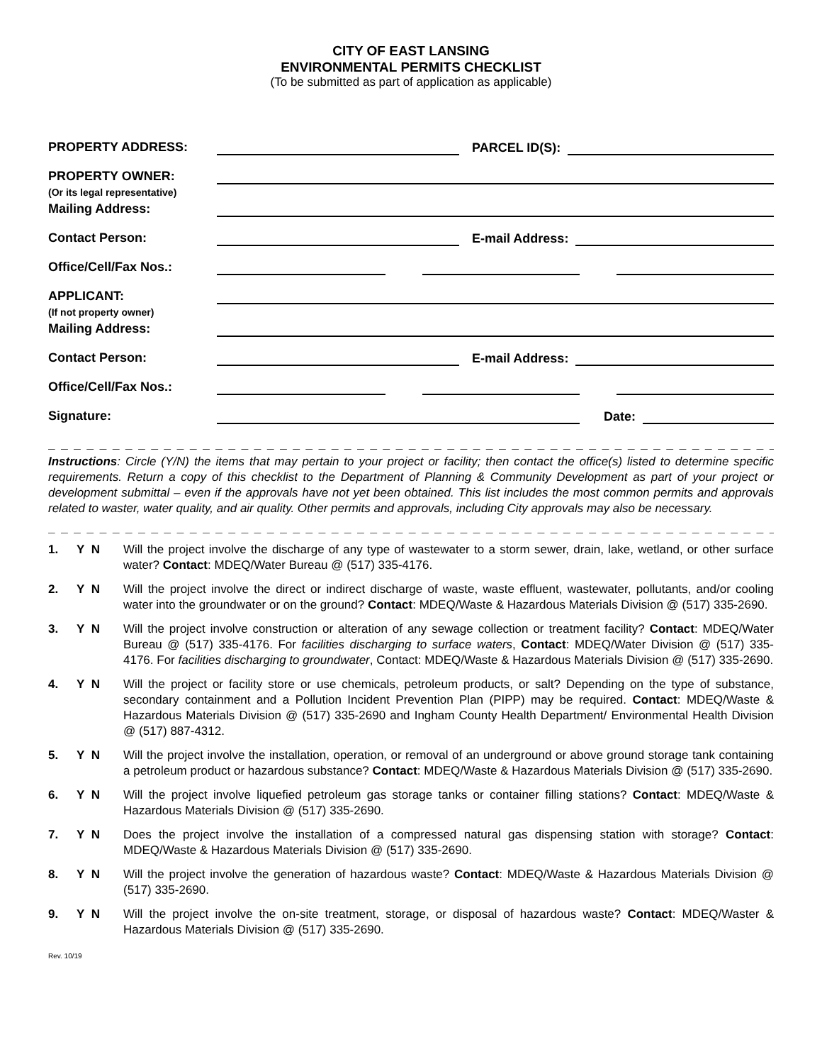CITY OF EAST LANSING
ENVIRONMENTAL PERMITS CHECKLIST
(To be submitted as part of application as applicable)
PROPERTY ADDRESS:
PARCEL ID(S):
PROPERTY OWNER:
(Or its legal representative)
Mailing Address:
Contact Person:
E-mail Address:
Office/Cell/Fax Nos.:
APPLICANT:
(If not property owner)
Mailing Address:
Contact Person:
E-mail Address:
Office/Cell/Fax Nos.:
Signature:
Date:
_ _ _ _ _ _ _ _ _ _ _ _ _ _ _ _ _ _ _ _ _ _ _ _ _ _ _ _ _ _ _ _ _ _ _ _ _ _ _ _ _ _ _ _ _ _ _ _ _ _ _ _ _ _ _ _ _ _ _ _ _ _ _ _ _ _ _ _ _ _
Instructions: Circle (Y/N) the items that may pertain to your project or facility; then contact the office(s) listed to determine specific requirements. Return a copy of this checklist to the Department of Planning & Community Development as part of your project or development submittal – even if the approvals have not yet been obtained. This list includes the most common permits and approvals related to waster, water quality, and air quality. Other permits and approvals, including City approvals may also be necessary.
_ _ _ _ _ _ _ _ _ _ _ _ _ _ _ _ _ _ _ _ _ _ _ _ _ _ _ _ _ _ _ _ _ _ _ _ _ _ _ _ _ _ _ _ _ _ _ _ _ _ _ _ _ _ _ _ _ _ _ _ _ _ _ _ _ _ _ _ _ _
1. Y N Will the project involve the discharge of any type of wastewater to a storm sewer, drain, lake, wetland, or other surface water? Contact: MDEQ/Water Bureau @ (517) 335-4176.
2. Y N Will the project involve the direct or indirect discharge of waste, waste effluent, wastewater, pollutants, and/or cooling water into the groundwater or on the ground? Contact: MDEQ/Waste & Hazardous Materials Division @ (517) 335-2690.
3. Y N Will the project involve construction or alteration of any sewage collection or treatment facility? Contact: MDEQ/Water Bureau @ (517) 335-4176. For facilities discharging to surface waters, Contact: MDEQ/Water Division @ (517) 335-4176. For facilities discharging to groundwater, Contact: MDEQ/Waste & Hazardous Materials Division @ (517) 335-2690.
4. Y N Will the project or facility store or use chemicals, petroleum products, or salt? Depending on the type of substance, secondary containment and a Pollution Incident Prevention Plan (PIPP) may be required. Contact: MDEQ/Waste & Hazardous Materials Division @ (517) 335-2690 and Ingham County Health Department/ Environmental Health Division @ (517) 887-4312.
5. Y N Will the project involve the installation, operation, or removal of an underground or above ground storage tank containing a petroleum product or hazardous substance? Contact: MDEQ/Waste & Hazardous Materials Division @ (517) 335-2690.
6. Y N Will the project involve liquefied petroleum gas storage tanks or container filling stations? Contact: MDEQ/Waste & Hazardous Materials Division @ (517) 335-2690.
7. Y N Does the project involve the installation of a compressed natural gas dispensing station with storage? Contact: MDEQ/Waste & Hazardous Materials Division @ (517) 335-2690.
8. Y N Will the project involve the generation of hazardous waste? Contact: MDEQ/Waste & Hazardous Materials Division @ (517) 335-2690.
9. Y N Will the project involve the on-site treatment, storage, or disposal of hazardous waste? Contact: MDEQ/Waster & Hazardous Materials Division @ (517) 335-2690.
Rev. 10/19